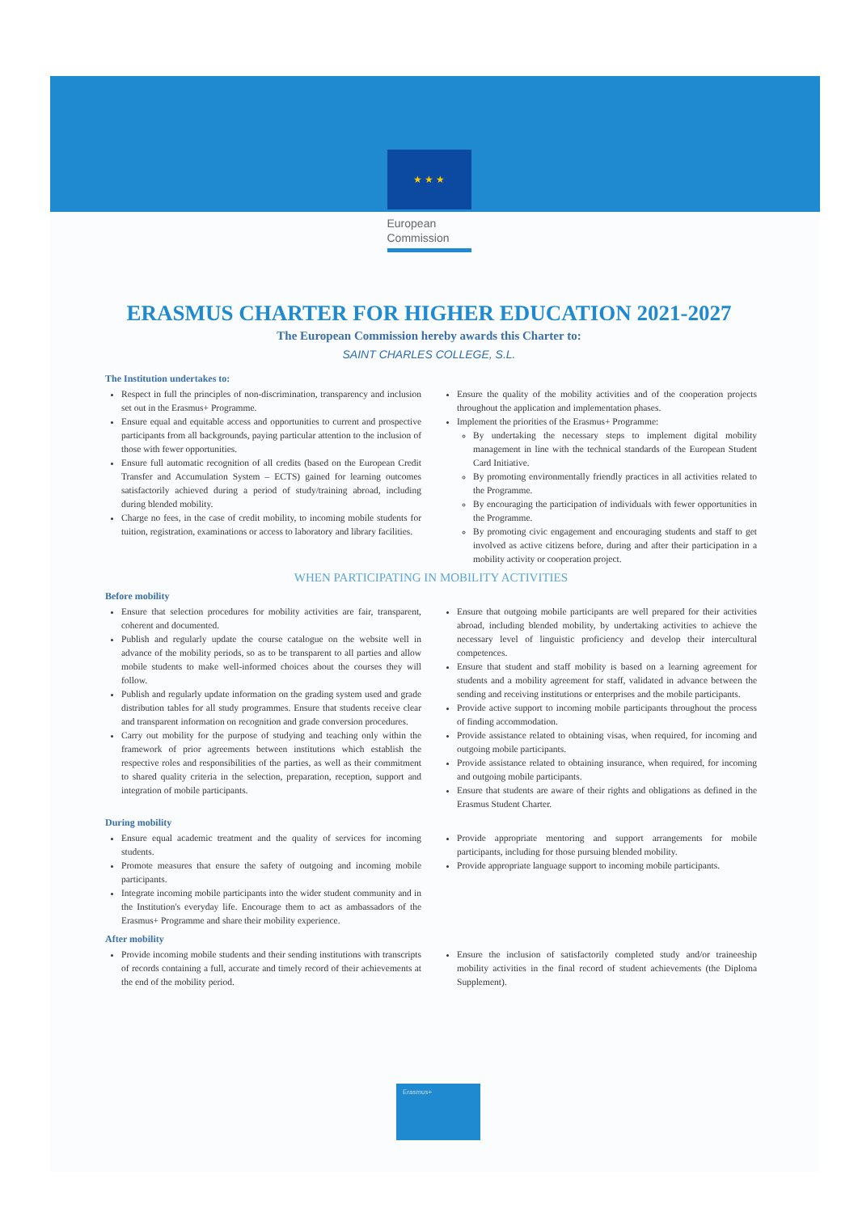★ ★ ★
European
Commission
ERASMUS CHARTER FOR HIGHER EDUCATION 2021-2027
The European Commission hereby awards this Charter to:
SAINT CHARLES COLLEGE, S.L.
The Institution undertakes to:
Respect in full the principles of non-discrimination, transparency and inclusion set out in the Erasmus+ Programme.
Ensure equal and equitable access and opportunities to current and prospective participants from all backgrounds, paying particular attention to the inclusion of those with fewer opportunities.
Ensure full automatic recognition of all credits (based on the European Credit Transfer and Accumulation System – ECTS) gained for learning outcomes satisfactorily achieved during a period of study/training abroad, including during blended mobility.
Charge no fees, in the case of credit mobility, to incoming mobile students for tuition, registration, examinations or access to laboratory and library facilities.
Ensure the quality of the mobility activities and of the cooperation projects throughout the application and implementation phases.
Implement the priorities of the Erasmus+ Programme:
By undertaking the necessary steps to implement digital mobility management in line with the technical standards of the European Student Card Initiative.
By promoting environmentally friendly practices in all activities related to the Programme.
By encouraging the participation of individuals with fewer opportunities in the Programme.
By promoting civic engagement and encouraging students and staff to get involved as active citizens before, during and after their participation in a mobility activity or cooperation project.
WHEN PARTICIPATING IN MOBILITY ACTIVITIES
Before mobility
Ensure that selection procedures for mobility activities are fair, transparent, coherent and documented.
Publish and regularly update the course catalogue on the website well in advance of the mobility periods, so as to be transparent to all parties and allow mobile students to make well-informed choices about the courses they will follow.
Publish and regularly update information on the grading system used and grade distribution tables for all study programmes. Ensure that students receive clear and transparent information on recognition and grade conversion procedures.
Carry out mobility for the purpose of studying and teaching only within the framework of prior agreements between institutions which establish the respective roles and responsibilities of the parties, as well as their commitment to shared quality criteria in the selection, preparation, reception, support and integration of mobile participants.
Ensure that outgoing mobile participants are well prepared for their activities abroad, including blended mobility, by undertaking activities to achieve the necessary level of linguistic proficiency and develop their intercultural competences.
Ensure that student and staff mobility is based on a learning agreement for students and a mobility agreement for staff, validated in advance between the sending and receiving institutions or enterprises and the mobile participants.
Provide active support to incoming mobile participants throughout the process of finding accommodation.
Provide assistance related to obtaining visas, when required, for incoming and outgoing mobile participants.
Provide assistance related to obtaining insurance, when required, for incoming and outgoing mobile participants.
Ensure that students are aware of their rights and obligations as defined in the Erasmus Student Charter.
During mobility
Ensure equal academic treatment and the quality of services for incoming students.
Promote measures that ensure the safety of outgoing and incoming mobile participants.
Integrate incoming mobile participants into the wider student community and in the Institution's everyday life. Encourage them to act as ambassadors of the Erasmus+ Programme and share their mobility experience.
Provide appropriate mentoring and support arrangements for mobile participants, including for those pursuing blended mobility.
Provide appropriate language support to incoming mobile participants.
After mobility
Provide incoming mobile students and their sending institutions with transcripts of records containing a full, accurate and timely record of their achievements at the end of the mobility period.
Ensure the inclusion of satisfactorily completed study and/or traineeship mobility activities in the final record of student achievements (the Diploma Supplement).
Erasmus+